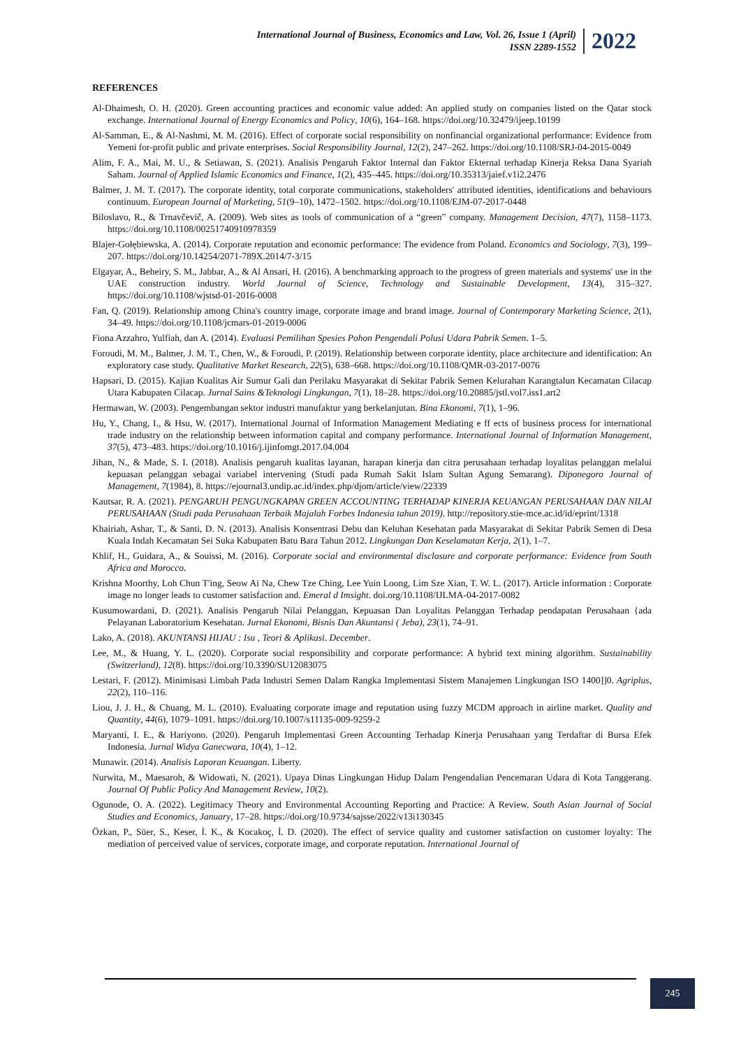International Journal of Business, Economics and Law, Vol. 26, Issue 1 (April)
ISSN 2289-1552
2022
REFERENCES
Al-Dhaimesh, O. H. (2020). Green accounting practices and economic value added: An applied study on companies listed on the Qatar stock exchange. International Journal of Energy Economics and Policy, 10(6), 164–168. https://doi.org/10.32479/ijeep.10199
Al-Samman, E., & Al-Nashmi, M. M. (2016). Effect of corporate social responsibility on nonfinancial organizational performance: Evidence from Yemeni for-profit public and private enterprises. Social Responsibility Journal, 12(2), 247–262. https://doi.org/10.1108/SRJ-04-2015-0049
Alim, F. A., Mai, M. U., & Setiawan, S. (2021). Analisis Pengaruh Faktor Internal dan Faktor Ekternal terhadap Kinerja Reksa Dana Syariah Saham. Journal of Applied Islamic Economics and Finance, 1(2), 435–445. https://doi.org/10.35313/jaief.v1i2.2476
Balmer, J. M. T. (2017). The corporate identity, total corporate communications, stakeholders' attributed identities, identifications and behaviours continuum. European Journal of Marketing, 51(9–10), 1472–1502. https://doi.org/10.1108/EJM-07-2017-0448
Biloslavo, R., & Trnavčevič, A. (2009). Web sites as tools of communication of a “green” company. Management Decision, 47(7), 1158–1173. https://doi.org/10.1108/00251740910978359
Blajer-Gołębiewska, A. (2014). Corporate reputation and economic performance: The evidence from Poland. Economics and Sociology, 7(3), 199–207. https://doi.org/10.14254/2071-789X.2014/7-3/15
Elgayar, A., Beheiry, S. M., Jabbar, A., & Al Ansari, H. (2016). A benchmarking approach to the progress of green materials and systems' use in the UAE construction industry. World Journal of Science, Technology and Sustainable Development, 13(4), 315–327. https://doi.org/10.1108/wjstsd-01-2016-0008
Fan, Q. (2019). Relationship among China's country image, corporate image and brand image. Journal of Contemporary Marketing Science, 2(1), 34–49. https://doi.org/10.1108/jcmars-01-2019-0006
Fiona Azzahro, Yulfiah, dan A. (2014). Evaluasi Pemilihan Spesies Pohon Pengendali Polusi Udara Pabrik Semen. 1–5.
Foroudi, M. M., Balmer, J. M. T., Chen, W., & Foroudi, P. (2019). Relationship between corporate identity, place architecture and identification: An exploratory case study. Qualitative Market Research, 22(5), 638–668. https://doi.org/10.1108/QMR-03-2017-0076
Hapsari, D. (2015). Kajian Kualitas Air Sumur Gali dan Perilaku Masyarakat di Sekitar Pabrik Semen Kelurahan Karangtalun Kecamatan Cilacap Utara Kabupaten Cilacap. Jurnal Sains &Teknologi Lingkungan, 7(1), 18–28. https://doi.org/10.20885/jstl.vol7.iss1.art2
Hermawan, W. (2003). Pengembangan sektor industri manufaktur yang berkelanjutan. Bina Ekonomi, 7(1), 1–96.
Hu, Y., Chang, I., & Hsu, W. (2017). International Journal of Information Management Mediating e ff ects of business process for international trade industry on the relationship between information capital and company performance. International Journal of Information Management, 37(5), 473–483. https://doi.org/10.1016/j.ijinfomgt.2017.04.004
Jihan, N., & Made, S. I. (2018). Analisis pengaruh kualitas layanan, harapan kinerja dan citra perusahaan terhadap loyalitas pelanggan melalui kepuasan pelanggan sebagai variabel intervening (Studi pada Rumah Sakit Islam Sultan Agung Semarang). Diponegoro Journal of Management, 7(1984), 8. https://ejournal3.undip.ac.id/index.php/djom/article/view/22339
Kautsar, R. A. (2021). PENGARUH PENGUNGKAPAN GREEN ACCOUNTING TERHADAP KINERJA KEUANGAN PERUSAHAAN DAN NILAI PERUSAHAAN (Studi pada Perusahaan Terbaik Majalah Forbes Indonesia tahun 2019). http://repository.stie-mce.ac.id/id/eprint/1318
Khairiah, Ashar, T., & Santi, D. N. (2013). Analisis Konsentrasi Debu dan Keluhan Kesehatan pada Masyarakat di Sekitar Pabrik Semen di Desa Kuala Indah Kecamatan Sei Suka Kabupaten Batu Bara Tahun 2012. Lingkungan Dan Keselamatan Kerja, 2(1), 1–7.
Khlif, H., Guidara, A., & Souissi, M. (2016). Corporate social and environmental disclosure and corporate performance: Evidence from South Africa and Morocco.
Krishna Moorthy, Loh Chun T'ing, Seow Ai Na, Chew Tze Ching, Lee Yuin Loong, Lim Sze Xian, T. W. L. (2017). Article information : Corporate image no longer leads to customer satisfaction and. Emeral d Imsight. doi.org/10.1108/IJLMA-04-2017-0082
Kusumowardani, D. (2021). Analisis Pengaruh Nilai Pelanggan, Kepuasan Dan Loyalitas Pelanggan Terhadap pendapatan Perusahaan {ada Pelayanan Laboratorium Kesehatan. Jurnal Ekonomi, Bisnis Dan Akuntansi ( Jeba), 23(1), 74–91.
Lako, A. (2018). AKUNTANSI HIJAU : Isu , Teori & Aplikasi. December.
Lee, M., & Huang, Y. L. (2020). Corporate social responsibility and corporate performance: A hybrid text mining algorithm. Sustainability (Switzerland), 12(8). https://doi.org/10.3390/SU12083075
Lestari, F. (2012). Minimisasi Limbah Pada Industri Semen Dalam Rangka Implementasi Sistem Manajemen Lingkungan ISO 1400]]0. Agriplus, 22(2), 110–116.
Liou, J. J. H., & Chuang, M. L. (2010). Evaluating corporate image and reputation using fuzzy MCDM approach in airline market. Quality and Quantity, 44(6), 1079–1091. https://doi.org/10.1007/s11135-009-9259-2
Maryanti, I. E., & Hariyono. (2020). Pengaruh Implementasi Green Accounting Terhadap Kinerja Perusahaan yang Terdaftar di Bursa Efek Indonesia. Jurnal Widya Ganecwara, 10(4), 1–12.
Munawir. (2014). Analisis Laporan Keuangan. Liberty.
Nurwita, M., Maesaroh, & Widowati, N. (2021). Upaya Dinas Lingkungan Hidup Dalam Pengendalian Pencemaran Udara di Kota Tanggerang. Journal Of Public Policy And Management Review, 10(2).
Ogunode, O. A. (2022). Legitimacy Theory and Environmental Accounting Reporting and Practice: A Review. South Asian Journal of Social Studies and Economics, January, 17–28. https://doi.org/10.9734/sajsse/2022/v13i130345
Özkan, P., Süer, S., Keser, İ. K., & Kocakoç, İ. D. (2020). The effect of service quality and customer satisfaction on customer loyalty: The mediation of perceived value of services, corporate image, and corporate reputation. International Journal of
245